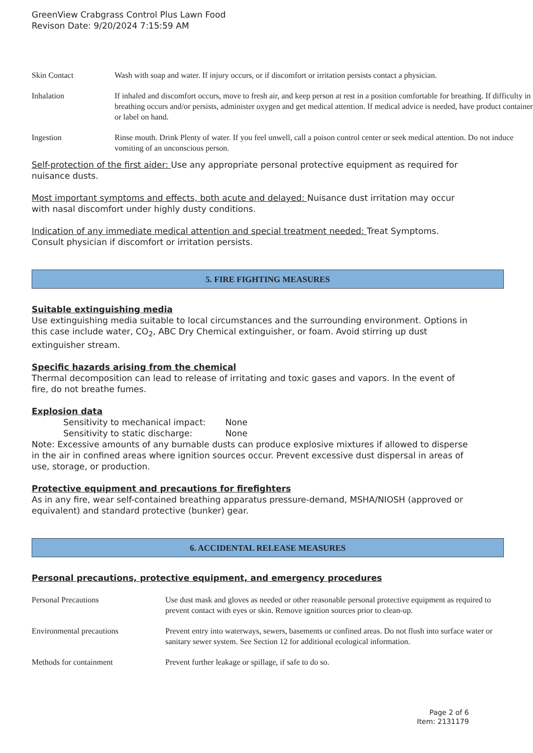GreenView Crabgrass Control Plus Lawn Food
Revison Date: 9/20/2024 7:15:59 AM
Skin Contact Wash with soap and water. If injury occurs, or if discomfort or irritation persists contact a physician.
Inhalation If inhaled and discomfort occurs, move to fresh air, and keep person at rest in a position comfortable for breathing. If difficulty in breathing occurs and/or persists, administer oxygen and get medical attention. If medical advice is needed, have product container or label on hand.
Ingestion Rinse mouth. Drink Plenty of water. If you feel unwell, call a poison control center or seek medical attention. Do not induce vomiting of an unconscious person.
Self-protection of the first aider: Use any appropriate personal protective equipment as required for nuisance dusts.
Most important symptoms and effects, both acute and delayed: Nuisance dust irritation may occur with nasal discomfort under highly dusty conditions.
Indication of any immediate medical attention and special treatment needed: Treat Symptoms. Consult physician if discomfort or irritation persists.
5. FIRE FIGHTING MEASURES
Suitable extinguishing media
Use extinguishing media suitable to local circumstances and the surrounding environment. Options in this case include water, CO<sub>2</sub>, ABC Dry Chemical extinguisher, or foam. Avoid stirring up dust extinguisher stream.
Specific hazards arising from the chemical
Thermal decomposition can lead to release of irritating and toxic gases and vapors. In the event of fire, do not breathe fumes.
Explosion data
Sensitivity to mechanical impact: None
Sensitivity to static discharge: None
Note: Excessive amounts of any burnable dusts can produce explosive mixtures if allowed to disperse in the air in confined areas where ignition sources occur. Prevent excessive dust dispersal in areas of use, storage, or production.
Protective equipment and precautions for firefighters
As in any fire, wear self-contained breathing apparatus pressure-demand, MSHA/NIOSH (approved or equivalent) and standard protective (bunker) gear.
6. ACCIDENTAL RELEASE MEASURES
Personal precautions, protective equipment, and emergency procedures
Personal Precautions Use dust mask and gloves as needed or other reasonable personal protective equipment as required to prevent contact with eyes or skin. Remove ignition sources prior to clean-up.
Environmental precautions Prevent entry into waterways, sewers, basements or confined areas. Do not flush into surface water or sanitary sewer system. See Section 12 for additional ecological information.
Methods for containment Prevent further leakage or spillage, if safe to do so.
Page 2 of 6
Item: 2131179